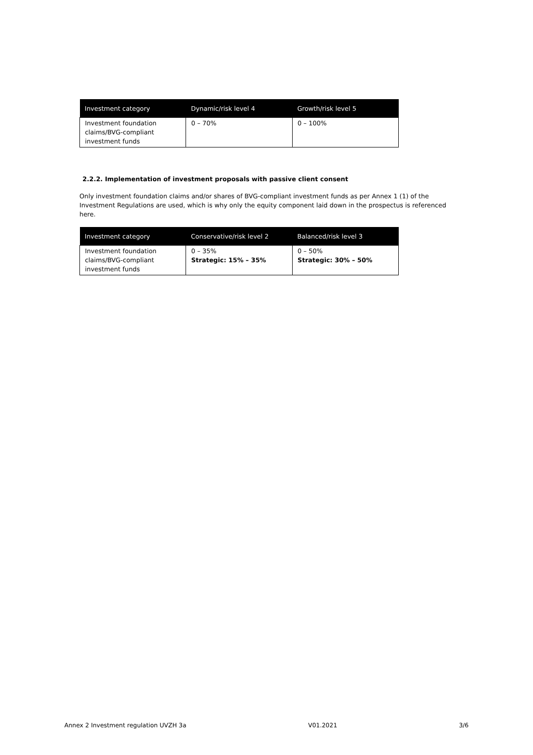| Investment category | Dynamic/risk level 4 | Growth/risk level 5 |
| --- | --- | --- |
| Investment foundation claims/BVG-compliant investment funds | 0 – 70% | 0 – 100% |
2.2.2. Implementation of investment proposals with passive client consent
Only investment foundation claims and/or shares of BVG-compliant investment funds as per Annex 1 (1) of the Investment Regulations are used, which is why only the equity component laid down in the prospectus is referenced here.
| Investment category | Conservative/risk level 2 | Balanced/risk level 3 |
| --- | --- | --- |
| Investment foundation claims/BVG-compliant investment funds | 0 – 35% Strategic: 15% – 35% | 0 – 50% Strategic: 30% – 50% |
Annex 2 Investment regulation UVZH 3a V01.2021 3/6